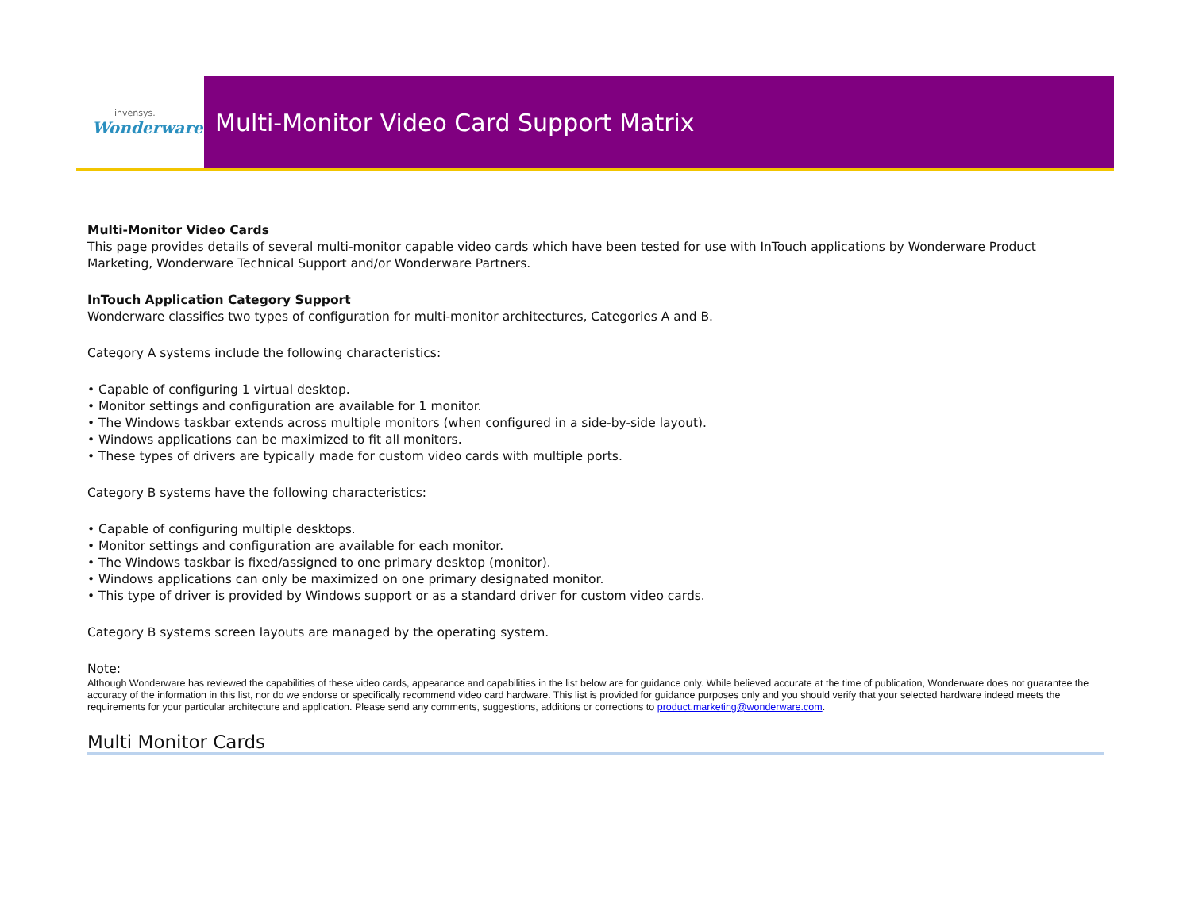invensys.
Wonderware
Multi-Monitor Video Card Support Matrix
Multi-Monitor Video Cards
This page provides details of several multi-monitor capable video cards which have been tested for use with InTouch applications by Wonderware Product Marketing, Wonderware Technical Support and/or Wonderware Partners.
InTouch Application Category Support
Wonderware classifies two types of configuration for multi-monitor architectures, Categories A and B.
Category A systems include the following characteristics:
• Capable of configuring 1 virtual desktop.
• Monitor settings and configuration are available for 1 monitor.
• The Windows taskbar extends across multiple monitors (when configured in a side-by-side layout).
• Windows applications can be maximized to fit all monitors.
• These types of drivers are typically made for custom video cards with multiple ports.
Category B systems have the following characteristics:
• Capable of configuring multiple desktops.
• Monitor settings and configuration are available for each monitor.
• The Windows taskbar is fixed/assigned to one primary desktop (monitor).
• Windows applications can only be maximized on one primary designated monitor.
• This type of driver is provided by Windows support or as a standard driver for custom video cards.
Category B systems screen layouts are managed by the operating system.
Note:
Although Wonderware has reviewed the capabilities of these video cards, appearance and capabilities in the list below are for guidance only. While believed accurate at the time of publication, Wonderware does not guarantee the accuracy of the information in this list, nor do we endorse or specifically recommend video card hardware. This list is provided for guidance purposes only and you should verify that your selected hardware indeed meets the requirements for your particular architecture and application. Please send any comments, suggestions, additions or corrections to product.marketing@wonderware.com.
Multi Monitor Cards